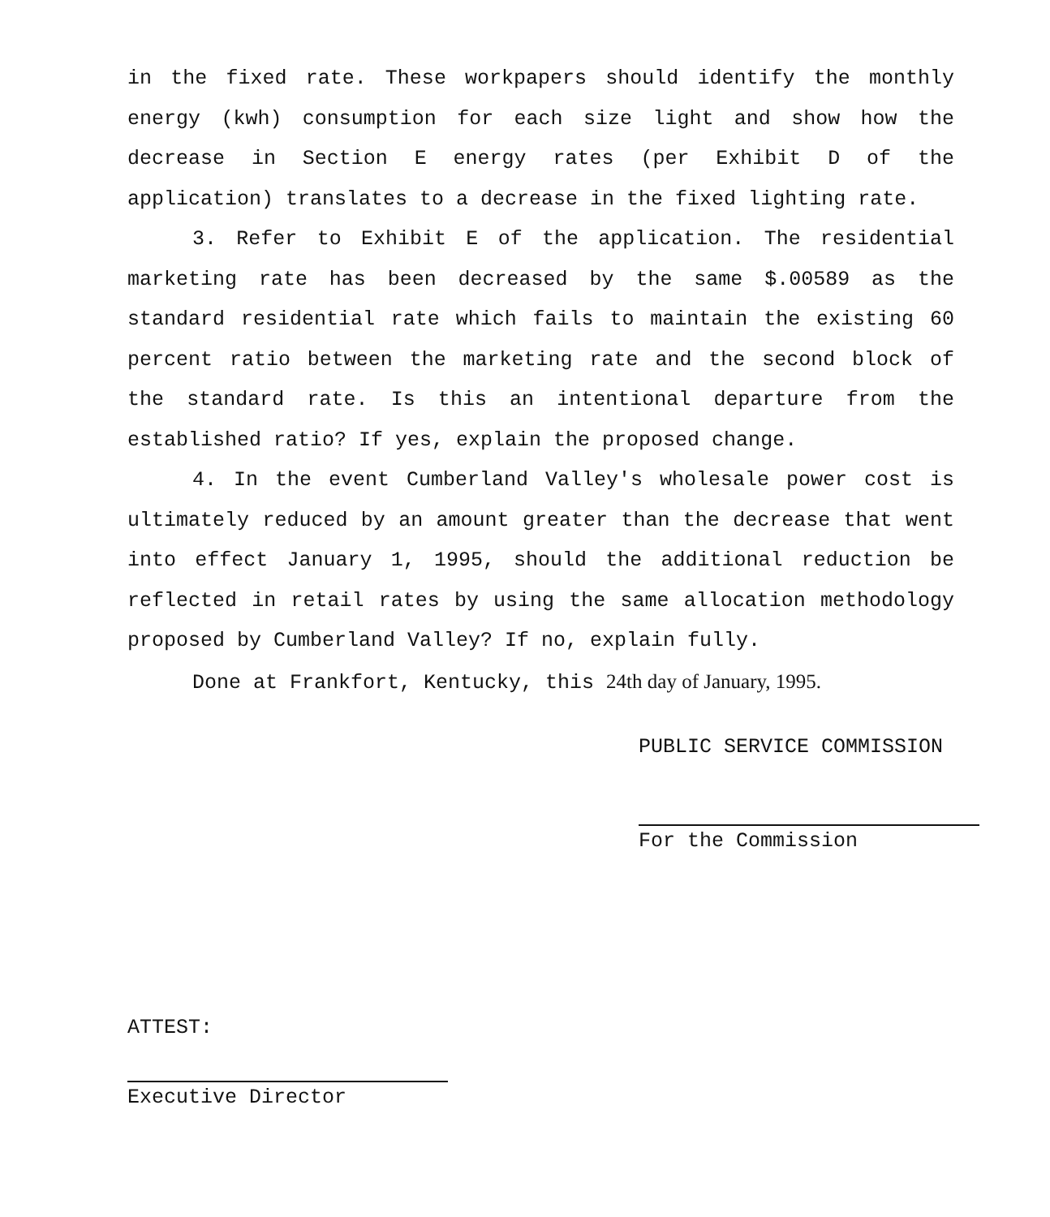in the fixed rate. These workpapers should identify the monthly energy (kwh) consumption for each size light and show how the decrease in Section E energy rates (per Exhibit D of the application) translates to a decrease in the fixed lighting rate.
3. Refer to Exhibit E of the application. The residential marketing rate has been decreased by the same $.00589 as the standard residential rate which fails to maintain the existing 60 percent ratio between the marketing rate and the second block of the standard rate. Is this an intentional departure from the established ratio? If yes, explain the proposed change.
4. In the event Cumberland Valley's wholesale power cost is ultimately reduced by an amount greater than the decrease that went into effect January 1, 1995, should the additional reduction be reflected in retail rates by using the same allocation methodology proposed by Cumberland Valley? If no, explain fully.
Done at Frankfort, Kentucky, this 24th day of January, 1995.
PUBLIC SERVICE COMMISSION
For the Commission
ATTEST:
Executive Director